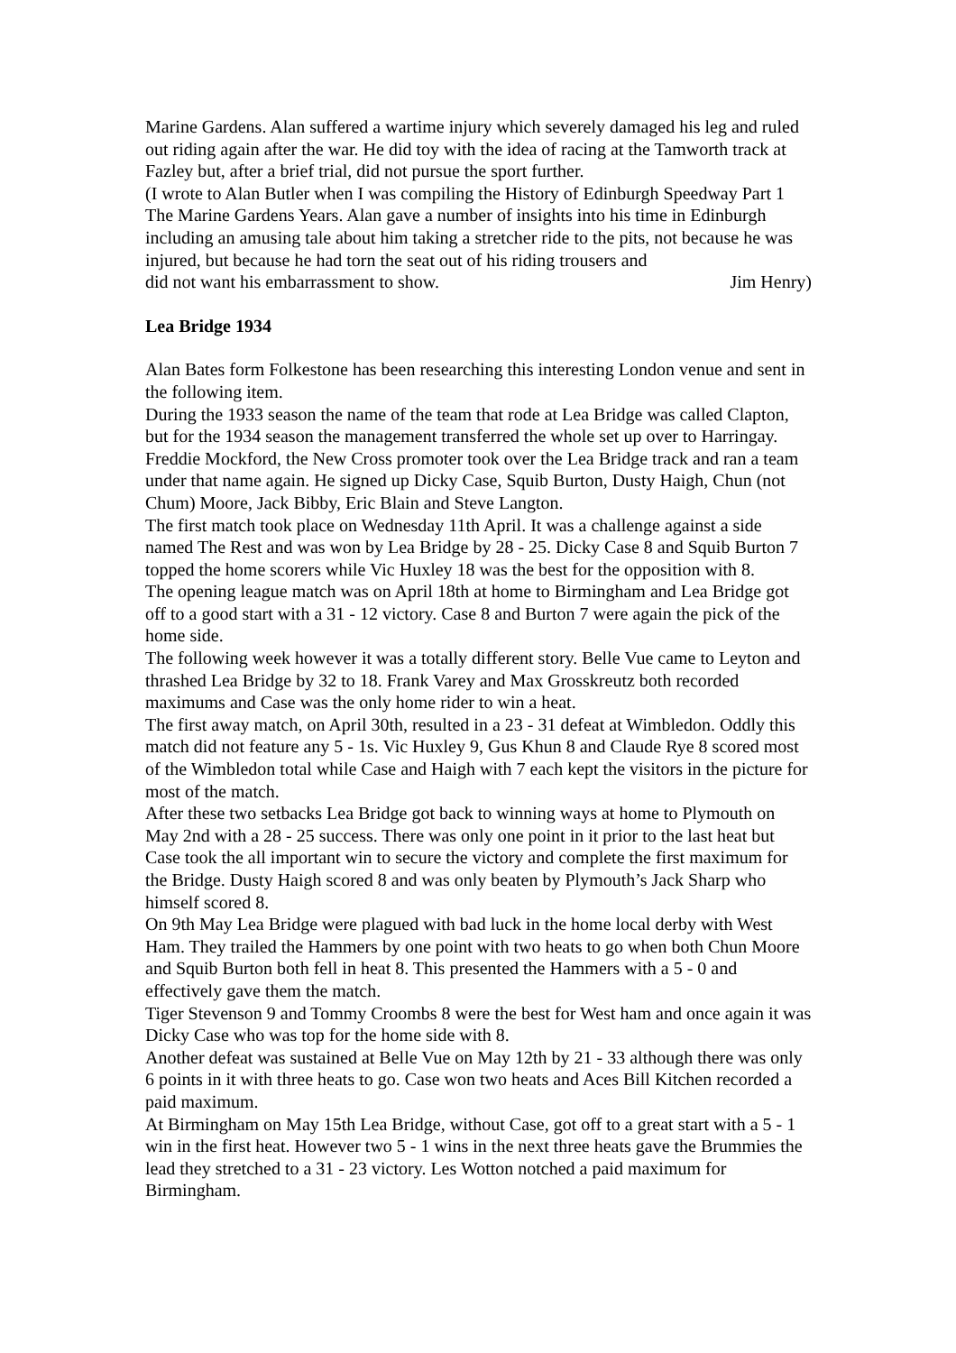Marine Gardens. Alan suffered a wartime injury which severely damaged his leg and ruled out riding again after the war. He did toy with the idea of racing at the Tamworth track at Fazley but, after a brief trial, did not pursue the sport further.
(I wrote to Alan Butler when I was compiling the History of Edinburgh Speedway Part 1 The Marine Gardens Years. Alan gave a number of insights into his time in Edinburgh including an amusing tale about him taking a stretcher ride to the pits, not because he was injured, but because he had torn the seat out of his riding trousers and
did not want his embarrassment to show. Jim Henry)
Lea Bridge 1934
Alan Bates form Folkestone has been researching this interesting London venue and sent in the following item.
During the 1933 season the name of the team that rode at Lea Bridge was called Clapton, but for the 1934 season the management transferred the whole set up over to Harringay. Freddie Mockford, the New Cross promoter took over the Lea Bridge track and ran a team under that name again. He signed up Dicky Case, Squib Burton, Dusty Haigh, Chun (not Chum) Moore, Jack Bibby, Eric Blain and Steve Langton.
The first match took place on Wednesday 11th April. It was a challenge against a side named The Rest and was won by Lea Bridge by 28 - 25. Dicky Case 8 and Squib Burton 7 topped the home scorers while Vic Huxley 18 was the best for the opposition with 8.
The opening league match was on April 18th at home to Birmingham and Lea Bridge got off to a good start with a 31 - 12 victory. Case 8 and Burton 7 were again the pick of the home side.
The following week however it was a totally different story. Belle Vue came to Leyton and thrashed Lea Bridge by 32 to 18. Frank Varey and Max Grosskreutz both recorded maximums and Case was the only home rider to win a heat.
The first away match, on April 30th, resulted in a 23 - 31 defeat at Wimbledon. Oddly this match did not feature any 5 - 1s. Vic Huxley 9, Gus Khun 8 and Claude Rye 8 scored most of the Wimbledon total while Case and Haigh with 7 each kept the visitors in the picture for most of the match.
After these two setbacks Lea Bridge got back to winning ways at home to Plymouth on May 2nd with a 28 - 25 success. There was only one point in it prior to the last heat but Case took the all important win to secure the victory and complete the first maximum for the Bridge. Dusty Haigh scored 8 and was only beaten by Plymouth’s Jack Sharp who himself scored 8.
On 9th May Lea Bridge were plagued with bad luck in the home local derby with West Ham. They trailed the Hammers by one point with two heats to go when both Chun Moore and Squib Burton both fell in heat 8. This presented the Hammers with a 5 - 0 and effectively gave them the match.
Tiger Stevenson 9 and Tommy Croombs 8 were the best for West ham and once again it was Dicky Case who was top for the home side with 8.
Another defeat was sustained at Belle Vue on May 12th by 21 - 33 although there was only 6 points in it with three heats to go. Case won two heats and Aces Bill Kitchen recorded a paid maximum.
At Birmingham on May 15th Lea Bridge, without Case, got off to a great start with a 5 - 1 win in the first heat. However two 5 - 1 wins in the next three heats gave the Brummies the lead they stretched to a 31 - 23 victory. Les Wotton notched a paid maximum for Birmingham.